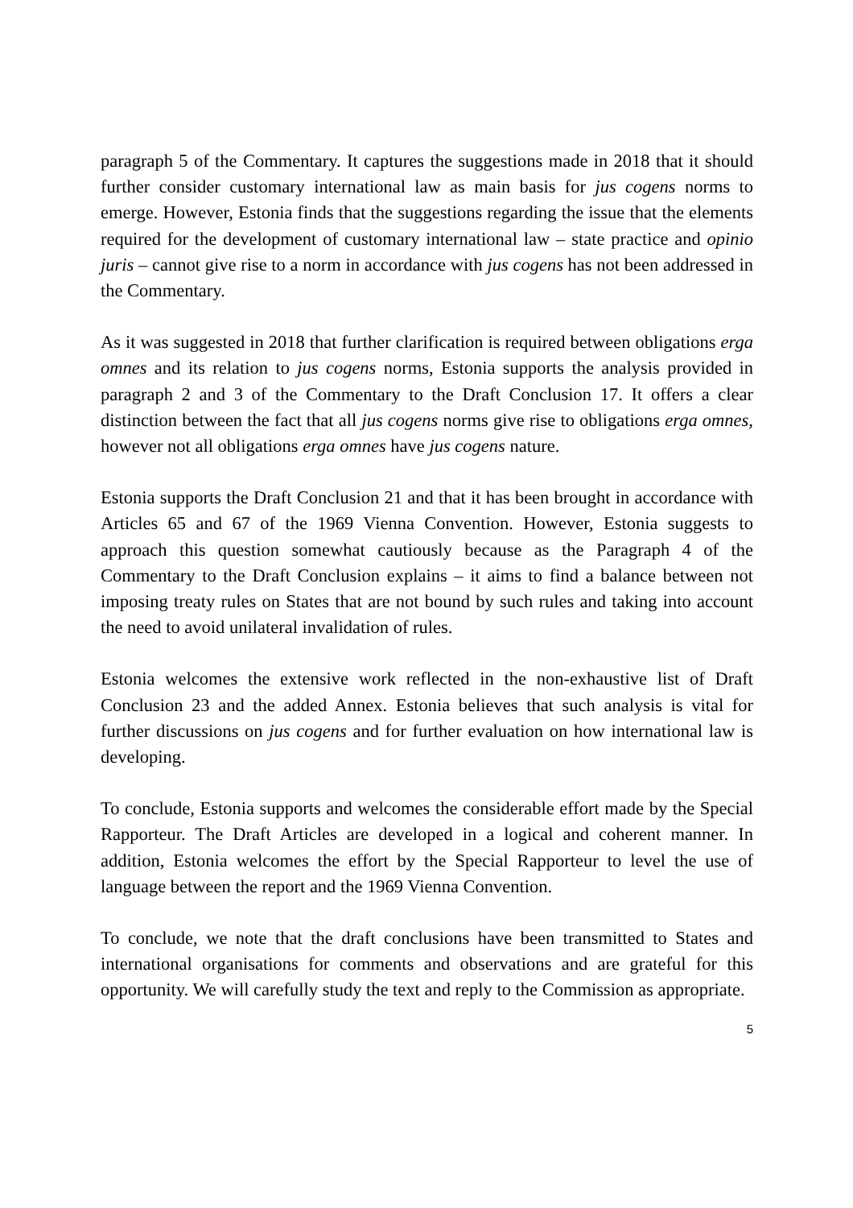paragraph 5 of the Commentary. It captures the suggestions made in 2018 that it should further consider customary international law as main basis for jus cogens norms to emerge. However, Estonia finds that the suggestions regarding the issue that the elements required for the development of customary international law – state practice and opinio juris – cannot give rise to a norm in accordance with jus cogens has not been addressed in the Commentary.
As it was suggested in 2018 that further clarification is required between obligations erga omnes and its relation to jus cogens norms, Estonia supports the analysis provided in paragraph 2 and 3 of the Commentary to the Draft Conclusion 17. It offers a clear distinction between the fact that all jus cogens norms give rise to obligations erga omnes, however not all obligations erga omnes have jus cogens nature.
Estonia supports the Draft Conclusion 21 and that it has been brought in accordance with Articles 65 and 67 of the 1969 Vienna Convention. However, Estonia suggests to approach this question somewhat cautiously because as the Paragraph 4 of the Commentary to the Draft Conclusion explains – it aims to find a balance between not imposing treaty rules on States that are not bound by such rules and taking into account the need to avoid unilateral invalidation of rules.
Estonia welcomes the extensive work reflected in the non-exhaustive list of Draft Conclusion 23 and the added Annex. Estonia believes that such analysis is vital for further discussions on jus cogens and for further evaluation on how international law is developing.
To conclude, Estonia supports and welcomes the considerable effort made by the Special Rapporteur. The Draft Articles are developed in a logical and coherent manner. In addition, Estonia welcomes the effort by the Special Rapporteur to level the use of language between the report and the 1969 Vienna Convention.
To conclude, we note that the draft conclusions have been transmitted to States and international organisations for comments and observations and are grateful for this opportunity. We will carefully study the text and reply to the Commission as appropriate.
5